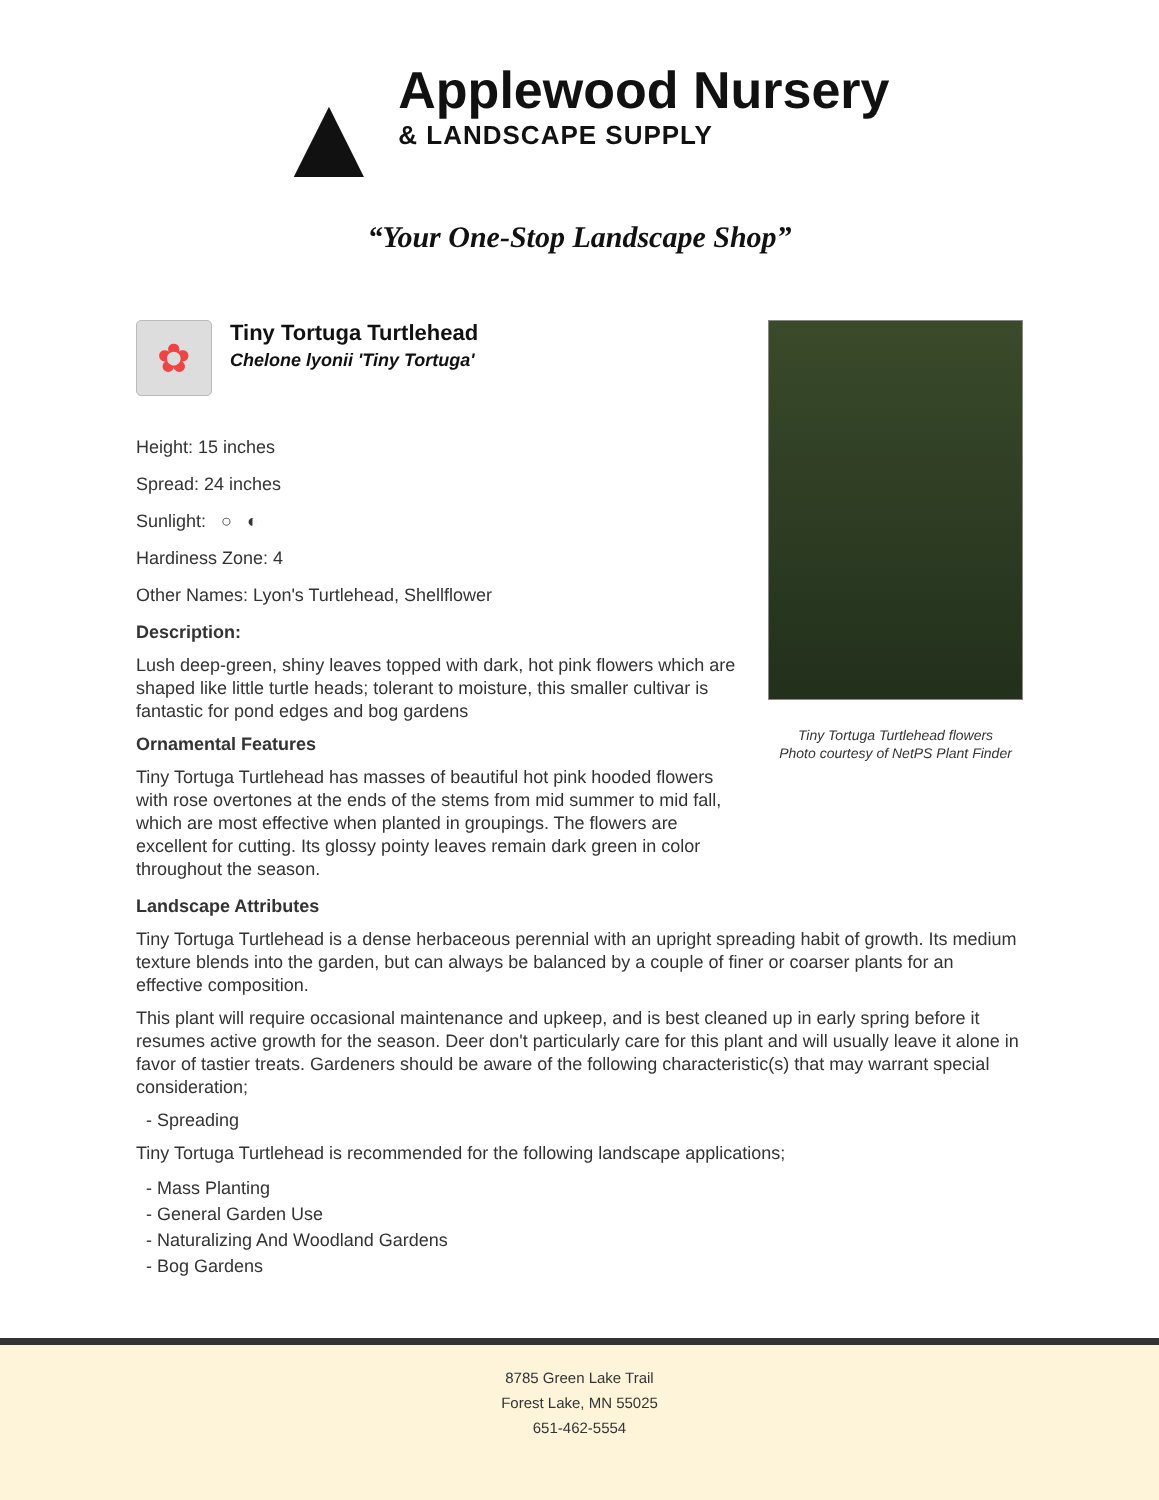▲
Applewood Nursery
& LANDSCAPE SUPPLY
“Your One-Stop Landscape Shop”
Tiny Tortuga Turtlehead flowers
Photo courtesy of NetPS Plant Finder
✿
Tiny Tortuga Turtlehead
Chelone lyonii 'Tiny Tortuga'
Height: 15 inches
Spread: 24 inches
Sunlight: ○ ◐
Hardiness Zone: 4
Other Names: Lyon's Turtlehead, Shellflower
Description:
Lush deep-green, shiny leaves topped with dark, hot pink flowers which are shaped like little turtle heads; tolerant to moisture, this smaller cultivar is fantastic for pond edges and bog gardens
Ornamental Features
Tiny Tortuga Turtlehead has masses of beautiful hot pink hooded flowers with rose overtones at the ends of the stems from mid summer to mid fall, which are most effective when planted in groupings. The flowers are excellent for cutting. Its glossy pointy leaves remain dark green in color throughout the season.
Landscape Attributes
Tiny Tortuga Turtlehead is a dense herbaceous perennial with an upright spreading habit of growth. Its medium texture blends into the garden, but can always be balanced by a couple of finer or coarser plants for an effective composition.
This plant will require occasional maintenance and upkeep, and is best cleaned up in early spring before it resumes active growth for the season. Deer don't particularly care for this plant and will usually leave it alone in favor of tastier treats. Gardeners should be aware of the following characteristic(s) that may warrant special consideration;
- Spreading
Tiny Tortuga Turtlehead is recommended for the following landscape applications;
- Mass Planting
- General Garden Use
- Naturalizing And Woodland Gardens
- Bog Gardens
8785 Green Lake Trail
Forest Lake, MN 55025
651-462-5554